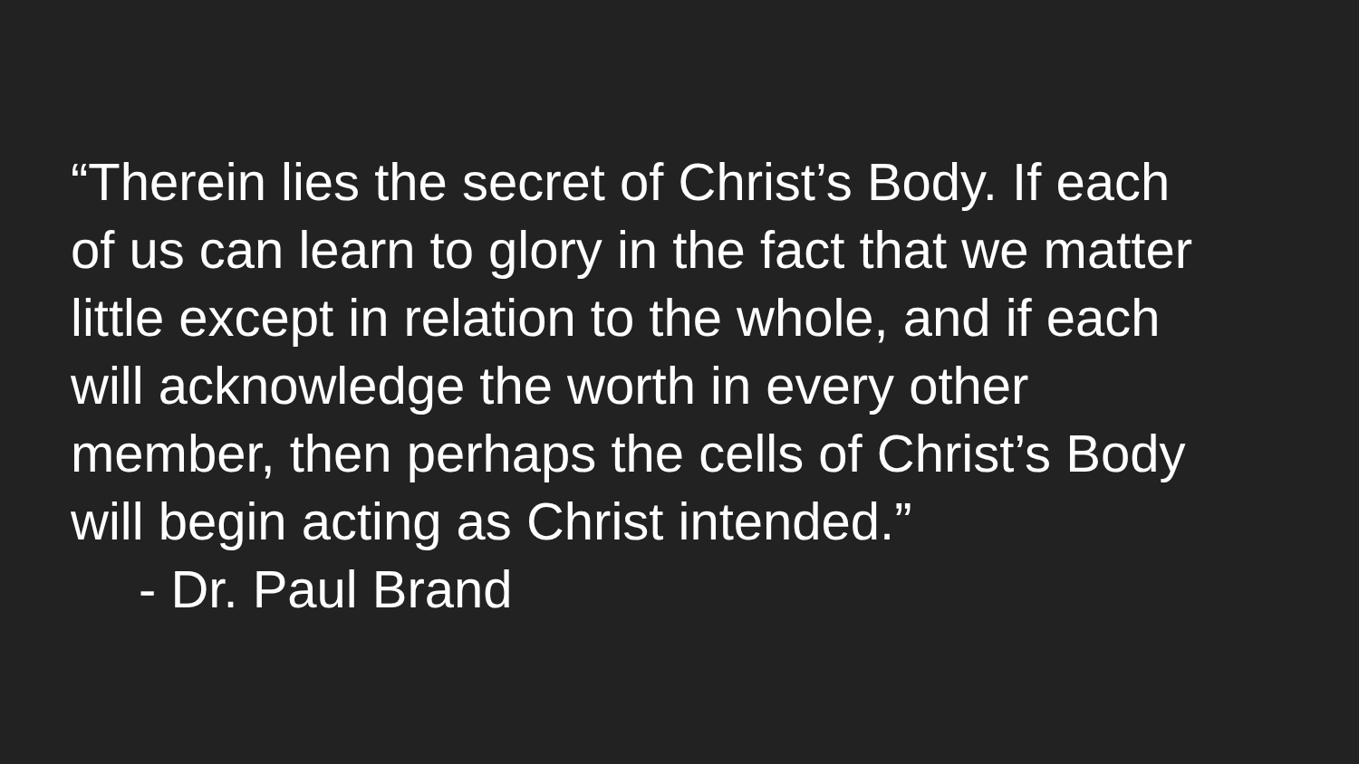“Therein lies the secret of Christ’s Body. If each
of us can learn to glory in the fact that we matter
little except in relation to the whole, and if each
will acknowledge the worth in every other
member, then perhaps the cells of Christ’s Body
will begin acting as Christ intended.”
- Dr. Paul Brand